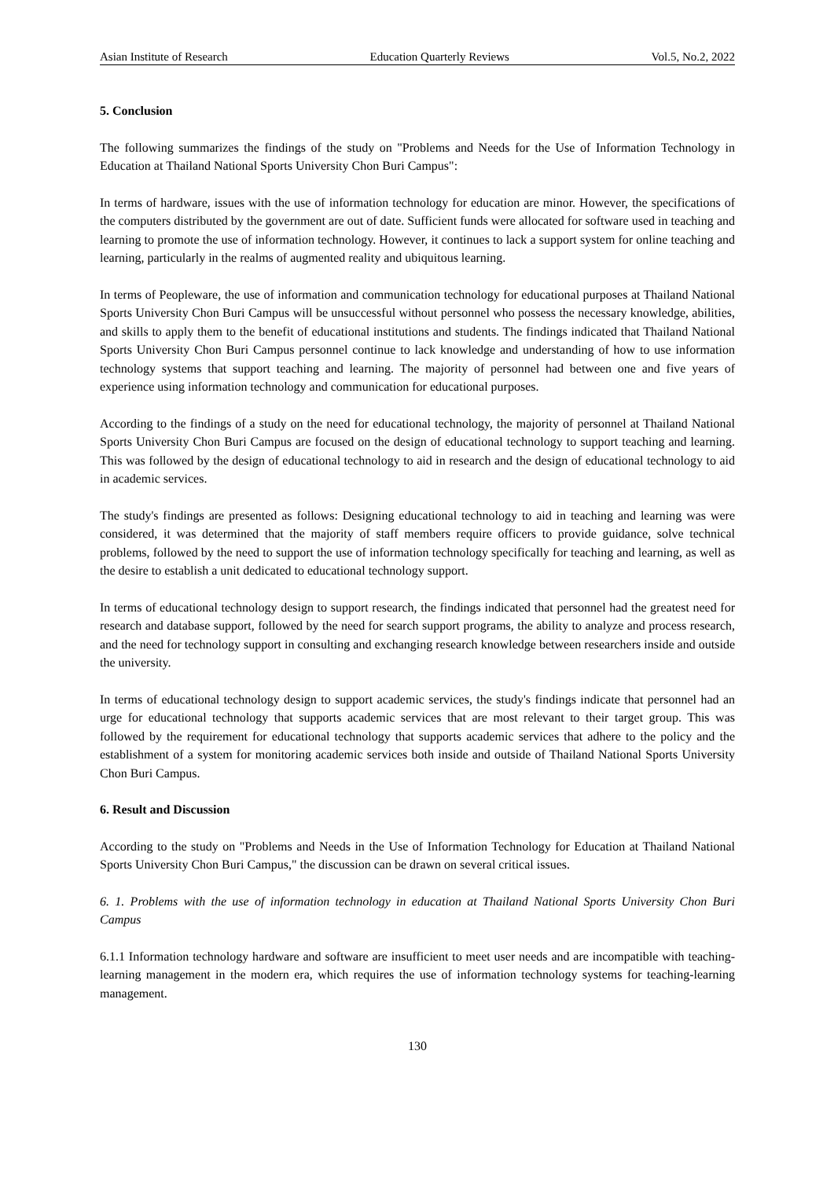Asian Institute of Research Education Quarterly Reviews Vol.5, No.2, 2022
5. Conclusion
The following summarizes the findings of the study on "Problems and Needs for the Use of Information Technology in Education at Thailand National Sports University Chon Buri Campus":
In terms of hardware, issues with the use of information technology for education are minor. However, the specifications of the computers distributed by the government are out of date. Sufficient funds were allocated for software used in teaching and learning to promote the use of information technology. However, it continues to lack a support system for online teaching and learning, particularly in the realms of augmented reality and ubiquitous learning.
In terms of Peopleware, the use of information and communication technology for educational purposes at Thailand National Sports University Chon Buri Campus will be unsuccessful without personnel who possess the necessary knowledge, abilities, and skills to apply them to the benefit of educational institutions and students. The findings indicated that Thailand National Sports University Chon Buri Campus personnel continue to lack knowledge and understanding of how to use information technology systems that support teaching and learning. The majority of personnel had between one and five years of experience using information technology and communication for educational purposes.
According to the findings of a study on the need for educational technology, the majority of personnel at Thailand National Sports University Chon Buri Campus are focused on the design of educational technology to support teaching and learning. This was followed by the design of educational technology to aid in research and the design of educational technology to aid in academic services.
The study's findings are presented as follows: Designing educational technology to aid in teaching and learning was were considered, it was determined that the majority of staff members require officers to provide guidance, solve technical problems, followed by the need to support the use of information technology specifically for teaching and learning, as well as the desire to establish a unit dedicated to educational technology support.
In terms of educational technology design to support research, the findings indicated that personnel had the greatest need for research and database support, followed by the need for search support programs, the ability to analyze and process research, and the need for technology support in consulting and exchanging research knowledge between researchers inside and outside the university.
In terms of educational technology design to support academic services, the study's findings indicate that personnel had an urge for educational technology that supports academic services that are most relevant to their target group. This was followed by the requirement for educational technology that supports academic services that adhere to the policy and the establishment of a system for monitoring academic services both inside and outside of Thailand National Sports University Chon Buri Campus.
6. Result and Discussion
According to the study on "Problems and Needs in the Use of Information Technology for Education at Thailand National Sports University Chon Buri Campus," the discussion can be drawn on several critical issues.
6. 1. Problems with the use of information technology in education at Thailand National Sports University Chon Buri Campus
6.1.1 Information technology hardware and software are insufficient to meet user needs and are incompatible with teaching-learning management in the modern era, which requires the use of information technology systems for teaching-learning management.
130